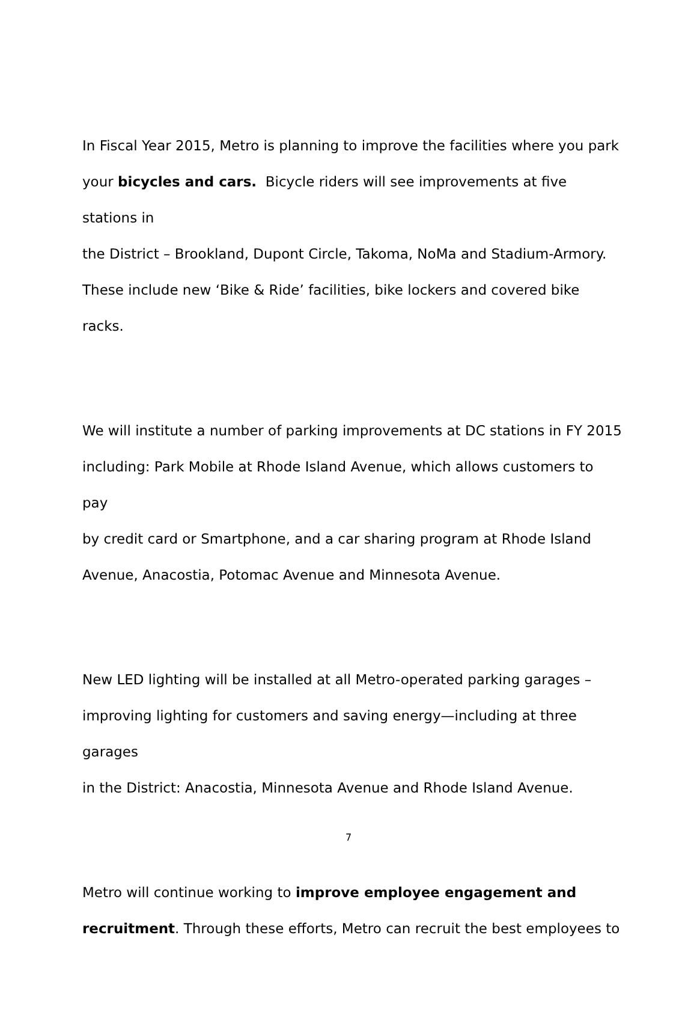In Fiscal Year 2015, Metro is planning to improve the facilities where you park
your bicycles and cars. Bicycle riders will see improvements at five stations in
the District – Brookland, Dupont Circle, Takoma, NoMa and Stadium-Armory.
These include new ‘Bike & Ride’ facilities, bike lockers and covered bike racks.
We will institute a number of parking improvements at DC stations in FY 2015
including: Park Mobile at Rhode Island Avenue, which allows customers to pay
by credit card or Smartphone, and a car sharing program at Rhode Island
Avenue, Anacostia, Potomac Avenue and Minnesota Avenue.
New LED lighting will be installed at all Metro-operated parking garages –
improving lighting for customers and saving energy—including at three garages
in the District: Anacostia, Minnesota Avenue and Rhode Island Avenue.
Metro will continue working to improve employee engagement and
recruitment. Through these efforts, Metro can recruit the best employees to
7